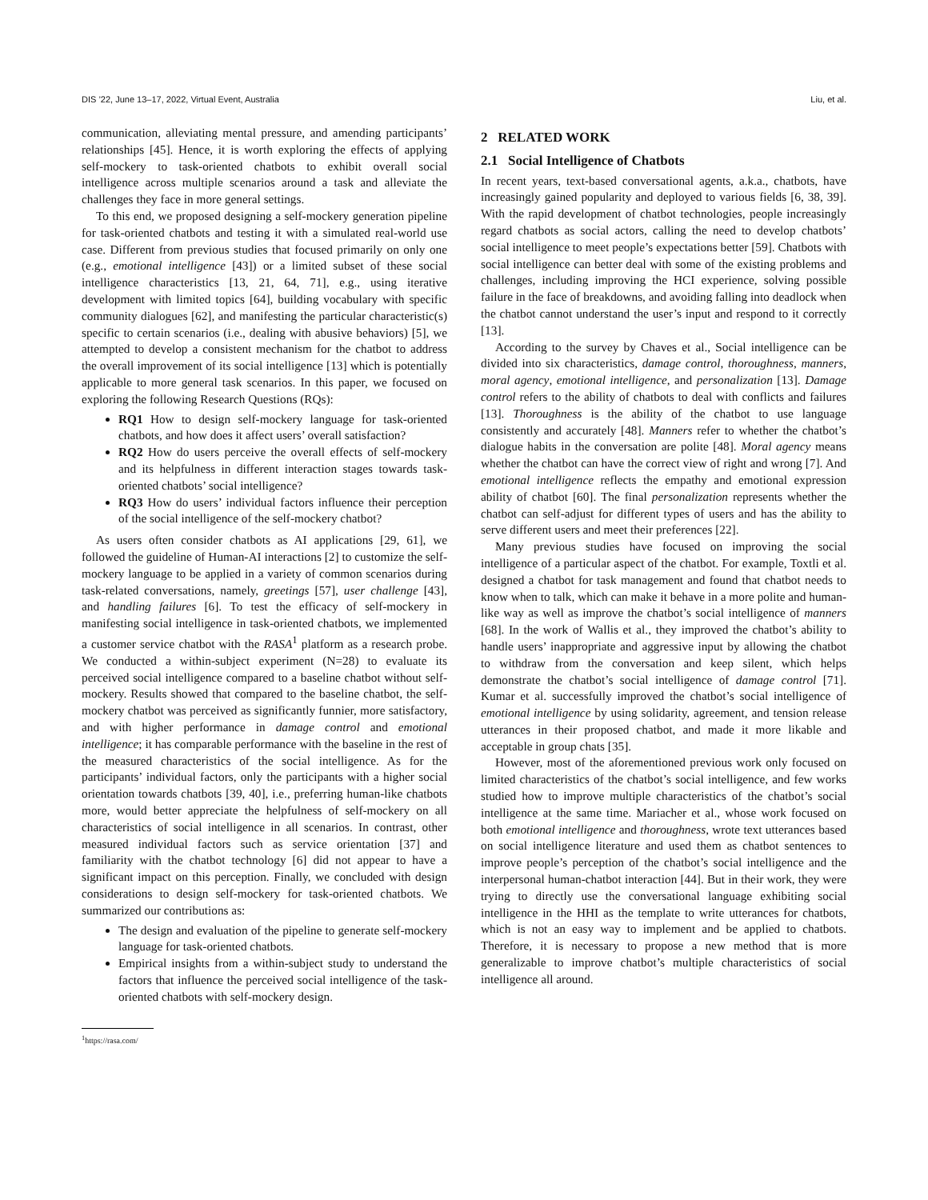DIS ’22, June 13–17, 2022, Virtual Event, Australia Liu, et al.
communication, alleviating mental pressure, and amending participants’ relationships [45]. Hence, it is worth exploring the effects of applying self-mockery to task-oriented chatbots to exhibit overall social intelligence across multiple scenarios around a task and alleviate the challenges they face in more general settings.
To this end, we proposed designing a self-mockery generation pipeline for task-oriented chatbots and testing it with a simulated real-world use case. Different from previous studies that focused primarily on only one (e.g., emotional intelligence [43]) or a limited subset of these social intelligence characteristics [13, 21, 64, 71], e.g., using iterative development with limited topics [64], building vocabulary with specific community dialogues [62], and manifesting the particular characteristic(s) specific to certain scenarios (i.e., dealing with abusive behaviors) [5], we attempted to develop a consistent mechanism for the chatbot to address the overall improvement of its social intelligence [13] which is potentially applicable to more general task scenarios. In this paper, we focused on exploring the following Research Questions (RQs):
RQ1 How to design self-mockery language for task-oriented chatbots, and how does it affect users’ overall satisfaction?
RQ2 How do users perceive the overall effects of self-mockery and its helpfulness in different interaction stages towards task-oriented chatbots’ social intelligence?
RQ3 How do users’ individual factors influence their perception of the social intelligence of the self-mockery chatbot?
As users often consider chatbots as AI applications [29, 61], we followed the guideline of Human-AI interactions [2] to customize the self-mockery language to be applied in a variety of common scenarios during task-related conversations, namely, greetings [57], user challenge [43], and handling failures [6]. To test the efficacy of self-mockery in manifesting social intelligence in task-oriented chatbots, we implemented a customer service chatbot with the RASA<sup>1</sup> platform as a research probe. We conducted a within-subject experiment (N=28) to evaluate its perceived social intelligence compared to a baseline chatbot without self-mockery. Results showed that compared to the baseline chatbot, the self-mockery chatbot was perceived as significantly funnier, more satisfactory, and with higher performance in damage control and emotional intelligence; it has comparable performance with the baseline in the rest of the measured characteristics of the social intelligence. As for the participants’ individual factors, only the participants with a higher social orientation towards chatbots [39, 40], i.e., preferring human-like chatbots more, would better appreciate the helpfulness of self-mockery on all characteristics of social intelligence in all scenarios. In contrast, other measured individual factors such as service orientation [37] and familiarity with the chatbot technology [6] did not appear to have a significant impact on this perception. Finally, we concluded with design considerations to design self-mockery for task-oriented chatbots. We summarized our contributions as:
The design and evaluation of the pipeline to generate self-mockery language for task-oriented chatbots.
Empirical insights from a within-subject study to understand the factors that influence the perceived social intelligence of the task-oriented chatbots with self-mockery design.
<sup>1</sup> https://rasa.com/
2 RELATED WORK
2.1 Social Intelligence of Chatbots
In recent years, text-based conversational agents, a.k.a., chatbots, have increasingly gained popularity and deployed to various fields [6, 38, 39]. With the rapid development of chatbot technologies, people increasingly regard chatbots as social actors, calling the need to develop chatbots’ social intelligence to meet people’s expectations better [59]. Chatbots with social intelligence can better deal with some of the existing problems and challenges, including improving the HCI experience, solving possible failure in the face of breakdowns, and avoiding falling into deadlock when the chatbot cannot understand the user’s input and respond to it correctly [13].
According to the survey by Chaves et al., Social intelligence can be divided into six characteristics, damage control, thoroughness, manners, moral agency, emotional intelligence, and personalization [13]. Damage control refers to the ability of chatbots to deal with conflicts and failures [13]. Thoroughness is the ability of the chatbot to use language consistently and accurately [48]. Manners refer to whether the chatbot’s dialogue habits in the conversation are polite [48]. Moral agency means whether the chatbot can have the correct view of right and wrong [7]. And emotional intelligence reflects the empathy and emotional expression ability of chatbot [60]. The final personalization represents whether the chatbot can self-adjust for different types of users and has the ability to serve different users and meet their preferences [22].
Many previous studies have focused on improving the social intelligence of a particular aspect of the chatbot. For example, Toxtli et al. designed a chatbot for task management and found that chatbot needs to know when to talk, which can make it behave in a more polite and human-like way as well as improve the chatbot’s social intelligence of manners [68]. In the work of Wallis et al., they improved the chatbot’s ability to handle users’ inappropriate and aggressive input by allowing the chatbot to withdraw from the conversation and keep silent, which helps demonstrate the chatbot’s social intelligence of damage control [71]. Kumar et al. successfully improved the chatbot’s social intelligence of emotional intelligence by using solidarity, agreement, and tension release utterances in their proposed chatbot, and made it more likable and acceptable in group chats [35].
However, most of the aforementioned previous work only focused on limited characteristics of the chatbot’s social intelligence, and few works studied how to improve multiple characteristics of the chatbot’s social intelligence at the same time. Mariacher et al., whose work focused on both emotional intelligence and thoroughness, wrote text utterances based on social intelligence literature and used them as chatbot sentences to improve people’s perception of the chatbot’s social intelligence and the interpersonal human-chatbot interaction [44]. But in their work, they were trying to directly use the conversational language exhibiting social intelligence in the HHI as the template to write utterances for chatbots, which is not an easy way to implement and be applied to chatbots. Therefore, it is necessary to propose a new method that is more generalizable to improve chatbot’s multiple characteristics of social intelligence all around.